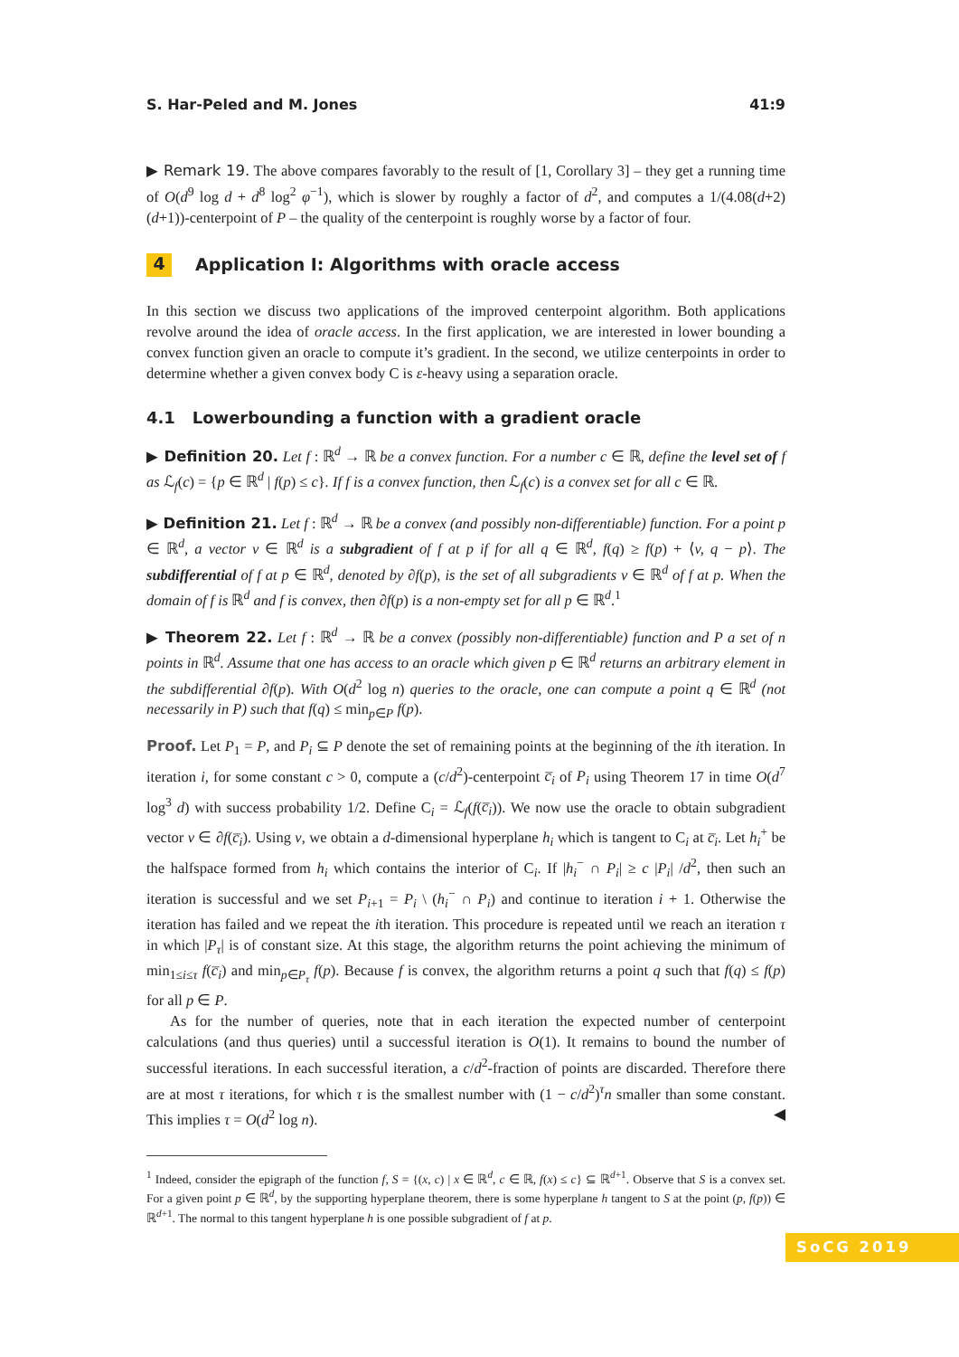S. Har-Peled and M. Jones 41:9
▶ Remark 19. The above compares favorably to the result of [1, Corollary 3] – they get a running time of O(d<sup>9</sup> log d + d<sup>8</sup> log<sup>2</sup> φ<sup>−1</sup>), which is slower by roughly a factor of d<sup>2</sup>, and computes a 1/(4.08(d+2)(d+1))-centerpoint of P – the quality of the centerpoint is roughly worse by a factor of four.
4 Application I: Algorithms with oracle access
In this section we discuss two applications of the improved centerpoint algorithm. Both applications revolve around the idea of oracle access. In the first application, we are interested in lower bounding a convex function given an oracle to compute it’s gradient. In the second, we utilize centerpoints in order to determine whether a given convex body C is ε-heavy using a separation oracle.
4.1 Lowerbounding a function with a gradient oracle
▶ Definition 20. Let f : ℝ<sup>d</sup> → ℝ be a convex function. For a number c ∈ ℝ, define the level set of f as ℒ<sub>f</sub>(c) = {p ∈ ℝ<sup>d</sup> | f(p) ≤ c}. If f is a convex function, then ℒ<sub>f</sub>(c) is a convex set for all c ∈ ℝ.
▶ Definition 21. Let f : ℝ<sup>d</sup> → ℝ be a convex (and possibly non-differentiable) function. For a point p ∈ ℝ<sup>d</sup>, a vector v ∈ ℝ<sup>d</sup> is a subgradient of f at p if for all q ∈ ℝ<sup>d</sup>, f(q) ≥ f(p) + ⟨v, q − p⟩. The subdifferential of f at p ∈ ℝ<sup>d</sup>, denoted by ∂f(p), is the set of all subgradients v ∈ ℝ<sup>d</sup> of f at p. When the domain of f is ℝ<sup>d</sup> and f is convex, then ∂f(p) is a non-empty set for all p ∈ ℝ<sup>d</sup>.<sup>1</sup>
▶ Theorem 22. Let f : ℝ<sup>d</sup> → ℝ be a convex (possibly non-differentiable) function and P a set of n points in ℝ<sup>d</sup>. Assume that one has access to an oracle which given p ∈ ℝ<sup>d</sup> returns an arbitrary element in the subdifferential ∂f(p). With O(d<sup>2</sup> log n) queries to the oracle, one can compute a point q ∈ ℝ<sup>d</sup> (not necessarily in P) such that f(q) ≤ min<sub>p∈P</sub> f(p).
Proof. Let P<sub>1</sub> = P, and P<sub>i</sub> ⊆ P denote the set of remaining points at the beginning of the ith iteration. In iteration i, for some constant c > 0, compute a (c/d<sup>2</sup>)-centerpoint c̅<sub>i</sub> of P<sub>i</sub> using Theorem 17 in time O(d<sup>7</sup> log<sup>3</sup> d) with success probability 1/2. Define C<sub>i</sub> = ℒ<sub>f</sub>(f(c̅<sub>i</sub>)). We now use the oracle to obtain subgradient vector v ∈ ∂f(c̅<sub>i</sub>). Using v, we obtain a d-dimensional hyperplane h<sub>i</sub> which is tangent to C<sub>i</sub> at c̅<sub>i</sub>. Let h<sub>i</sub><sup>+</sup> be the halfspace formed from h<sub>i</sub> which contains the interior of C<sub>i</sub>. If |h<sub>i</sub><sup>−</sup> ∩ P<sub>i</sub>| ≥ c |P<sub>i</sub>| /d<sup>2</sup>, then such an iteration is successful and we set P<sub>i+1</sub> = P<sub>i</sub> \ (h<sub>i</sub><sup>−</sup> ∩ P<sub>i</sub>) and continue to iteration i + 1. Otherwise the iteration has failed and we repeat the ith iteration. This procedure is repeated until we reach an iteration τ in which |P<sub>τ</sub>| is of constant size. At this stage, the algorithm returns the point achieving the minimum of min<sub>1≤i≤τ</sub> f(c̅<sub>i</sub>) and min<sub>p∈P<sub>τ</sub></sub> f(p). Because f is convex, the algorithm returns a point q such that f(q) ≤ f(p) for all p ∈ P.
As for the number of queries, note that in each iteration the expected number of centerpoint calculations (and thus queries) until a successful iteration is O(1). It remains to bound the number of successful iterations. In each successful iteration, a c/d<sup>2</sup>-fraction of points are discarded. Therefore there are at most τ iterations, for which τ is the smallest number with (1 − c/d<sup>2</sup>)<sup>τ</sup>n smaller than some constant. This implies τ = O(d<sup>2</sup> log n). ◀
<sup>1</sup> Indeed, consider the epigraph of the function f, S = {(x, c) | x ∈ ℝ<sup>d</sup>, c ∈ ℝ, f(x) ≤ c} ⊆ ℝ<sup>d+1</sup>. Observe that S is a convex set. For a given point p ∈ ℝ<sup>d</sup>, by the supporting hyperplane theorem, there is some hyperplane h tangent to S at the point (p, f(p)) ∈ ℝ<sup>d+1</sup>. The normal to this tangent hyperplane h is one possible subgradient of f at p.
SoCG 2019